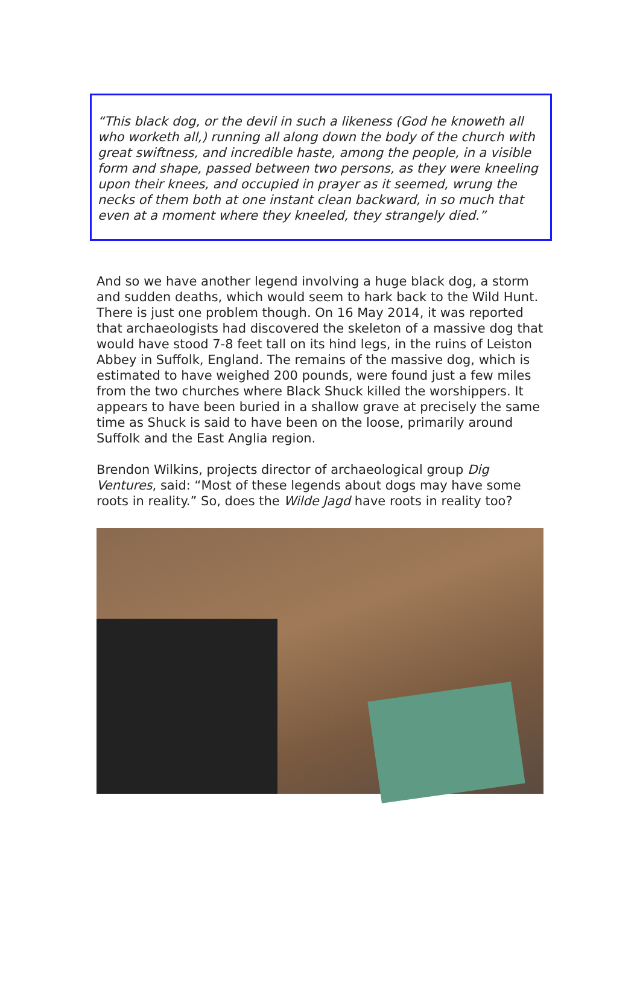“This black dog, or the devil in such a likeness (God he knoweth all who worketh all,) running all along down the body of the church with great swiftness, and incredible haste, among the people, in a visible form and shape, passed between two persons, as they were kneeling upon their knees, and occupied in prayer as it seemed, wrung the necks of them both at one instant clean backward, in so much that even at a moment where they kneeled, they strangely died.”
And so we have another legend involving a huge black dog, a storm and sudden deaths, which would seem to hark back to the Wild Hunt. There is just one problem though. On 16 May 2014, it was reported that archaeologists had discovered the skeleton of a massive dog that would have stood 7-8 feet tall on its hind legs, in the ruins of Leiston Abbey in Suffolk, England. The remains of the massive dog, which is estimated to have weighed 200 pounds, were found just a few miles from the two churches where Black Shuck killed the worshippers. It appears to have been buried in a shallow grave at precisely the same time as Shuck is said to have been on the loose, primarily around Suffolk and the East Anglia region.
Brendon Wilkins, projects director of archaeological group Dig Ventures, said: “Most of these legends about dogs may have some roots in reality.” So, does the Wilde Jagd have roots in reality too?